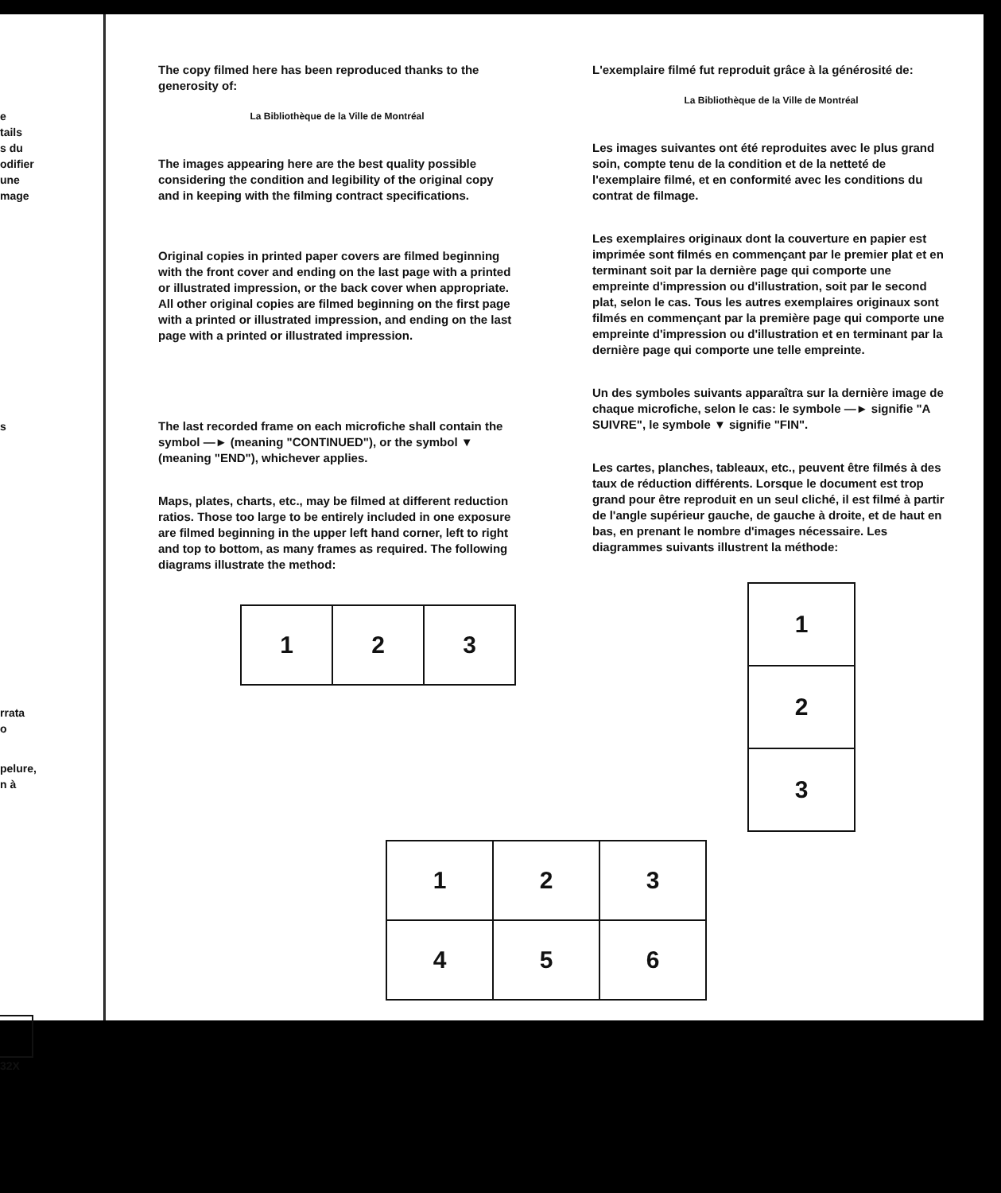e
tails
s du
odifier
une
mage
s
rrata
o
pelure,
n à
32X
The copy filmed here has been reproduced thanks to the generosity of:
La Bibliothèque de la Ville de Montréal
The images appearing here are the best quality possible considering the condition and legibility of the original copy and in keeping with the filming contract specifications.
Original copies in printed paper covers are filmed beginning with the front cover and ending on the last page with a printed or illustrated impression, or the back cover when appropriate. All other original copies are filmed beginning on the first page with a printed or illustrated impression, and ending on the last page with a printed or illustrated impression.
The last recorded frame on each microfiche shall contain the symbol —► (meaning "CONTINUED"), or the symbol ▼ (meaning "END"), whichever applies.
Maps, plates, charts, etc., may be filmed at different reduction ratios. Those too large to be entirely included in one exposure are filmed beginning in the upper left hand corner, left to right and top to bottom, as many frames as required. The following diagrams illustrate the method:
| 1 | 2 | 3 |
L'exemplaire filmé fut reproduit grâce à la générosité de:
La Bibliothèque de la Ville de Montréal
Les images suivantes ont été reproduites avec le plus grand soin, compte tenu de la condition et de la netteté de l'exemplaire filmé, et en conformité avec les conditions du contrat de filmage.
Les exemplaires originaux dont la couverture en papier est imprimée sont filmés en commençant par le premier plat et en terminant soit par la dernière page qui comporte une empreinte d'impression ou d'illustration, soit par le second plat, selon le cas. Tous les autres exemplaires originaux sont filmés en commençant par la première page qui comporte une empreinte d'impression ou d'illustration et en terminant par la dernière page qui comporte une telle empreinte.
Un des symboles suivants apparaîtra sur la dernière image de chaque microfiche, selon le cas: le symbole —► signifie "A SUIVRE", le symbole ▼ signifie "FIN".
Les cartes, planches, tableaux, etc., peuvent être filmés à des taux de réduction différents. Lorsque le document est trop grand pour être reproduit en un seul cliché, il est filmé à partir de l'angle supérieur gauche, de gauche à droite, et de haut en bas, en prenant le nombre d'images nécessaire. Les diagrammes suivants illustrent la méthode:
| 1 |
| 2 |
| 3 |
| 1 | 2 | 3 |
| 4 | 5 | 6 |